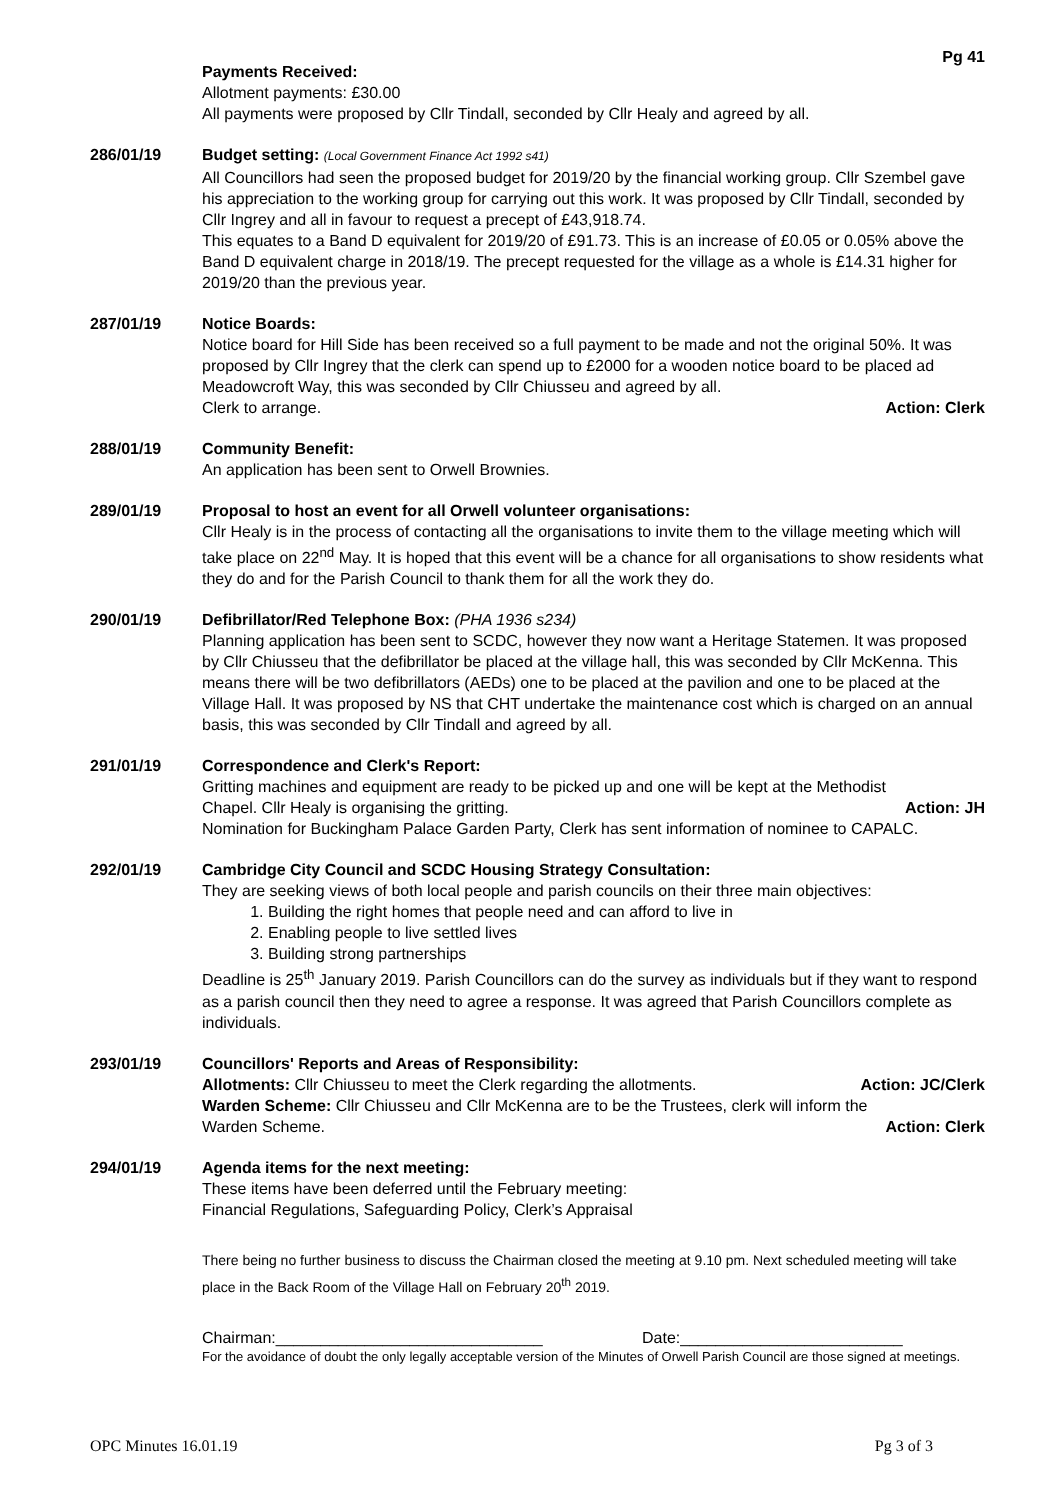Pg 41
Payments Received:
Allotment payments: £30.00
All payments were proposed by Cllr Tindall, seconded by Cllr Healy and agreed by all.
286/01/19 Budget setting: (Local Government Finance Act 1992 s41)
All Councillors had seen the proposed budget for 2019/20 by the financial working group. Cllr Szembel gave his appreciation to the working group for carrying out this work. It was proposed by Cllr Tindall, seconded by Cllr Ingrey and all in favour to request a precept of £43,918.74.
This equates to a Band D equivalent for 2019/20 of £91.73. This is an increase of £0.05 or 0.05% above the Band D equivalent charge in 2018/19. The precept requested for the village as a whole is £14.31 higher for 2019/20 than the previous year.
287/01/19 Notice Boards:
Notice board for Hill Side has been received so a full payment to be made and not the original 50%. It was proposed by Cllr Ingrey that the clerk can spend up to £2000 for a wooden notice board to be placed ad Meadowcroft Way, this was seconded by Cllr Chiusseu and agreed by all.
Clerk to arrange. Action: Clerk
288/01/19 Community Benefit:
An application has been sent to Orwell Brownies.
289/01/19 Proposal to host an event for all Orwell volunteer organisations:
Cllr Healy is in the process of contacting all the organisations to invite them to the village meeting which will take place on 22<sup>nd</sup> May. It is hoped that this event will be a chance for all organisations to show residents what they do and for the Parish Council to thank them for all the work they do.
290/01/19 Defibrillator/Red Telephone Box: (PHA 1936 s234)
Planning application has been sent to SCDC, however they now want a Heritage Statemen. It was proposed by Cllr Chiusseu that the defibrillator be placed at the village hall, this was seconded by Cllr McKenna. This means there will be two defibrillators (AEDs) one to be placed at the pavilion and one to be placed at the Village Hall. It was proposed by NS that CHT undertake the maintenance cost which is charged on an annual basis, this was seconded by Cllr Tindall and agreed by all.
291/01/19 Correspondence and Clerk's Report:
Gritting machines and equipment are ready to be picked up and one will be kept at the Methodist
Chapel. Cllr Healy is organising the gritting. Action: JH
Nomination for Buckingham Palace Garden Party, Clerk has sent information of nominee to CAPALC.
292/01/19 Cambridge City Council and SCDC Housing Strategy Consultation:
They are seeking views of both local people and parish councils on their three main objectives:
1. Building the right homes that people need and can afford to live in
2. Enabling people to live settled lives
3. Building strong partnerships
Deadline is 25<sup>th</sup> January 2019. Parish Councillors can do the survey as individuals but if they want to respond as a parish council then they need to agree a response. It was agreed that Parish Councillors complete as individuals.
293/01/19 Councillors' Reports and Areas of Responsibility:
Allotments: Cllr Chiusseu to meet the Clerk regarding the allotments. Action: JC/Clerk
Warden Scheme: Cllr Chiusseu and Cllr McKenna are to be the Trustees, clerk will inform the
Warden Scheme. Action: Clerk
294/01/19 Agenda items for the next meeting:
These items have been deferred until the February meeting:
Financial Regulations, Safeguarding Policy, Clerk’s Appraisal
There being no further business to discuss the Chairman closed the meeting at 9.10 pm. Next scheduled meeting will take place in the Back Room of the Village Hall on February 20<sup>th</sup> 2019.
Chairman:______________________________ Date:_________________________
For the avoidance of doubt the only legally acceptable version of the Minutes of Orwell Parish Council are those signed at meetings.
OPC Minutes 16.01.19 Pg 3 of 3